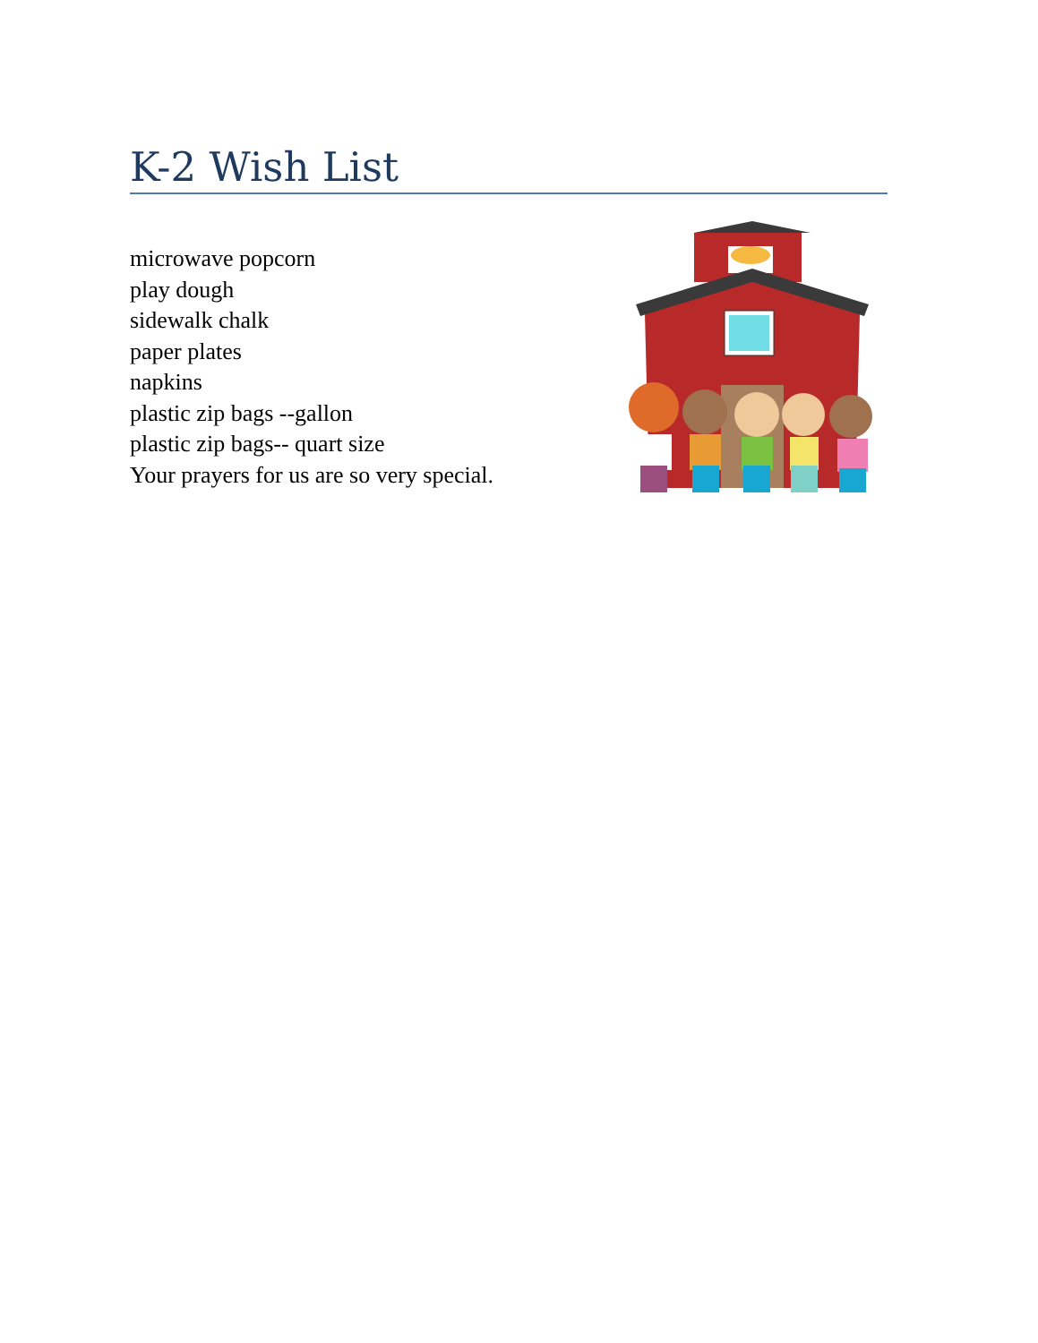K-2 Wish List
microwave popcorn
play dough
sidewalk chalk
paper plates
napkins
plastic zip bags --gallon
plastic zip bags-- quart size
Your prayers for us are so very special.